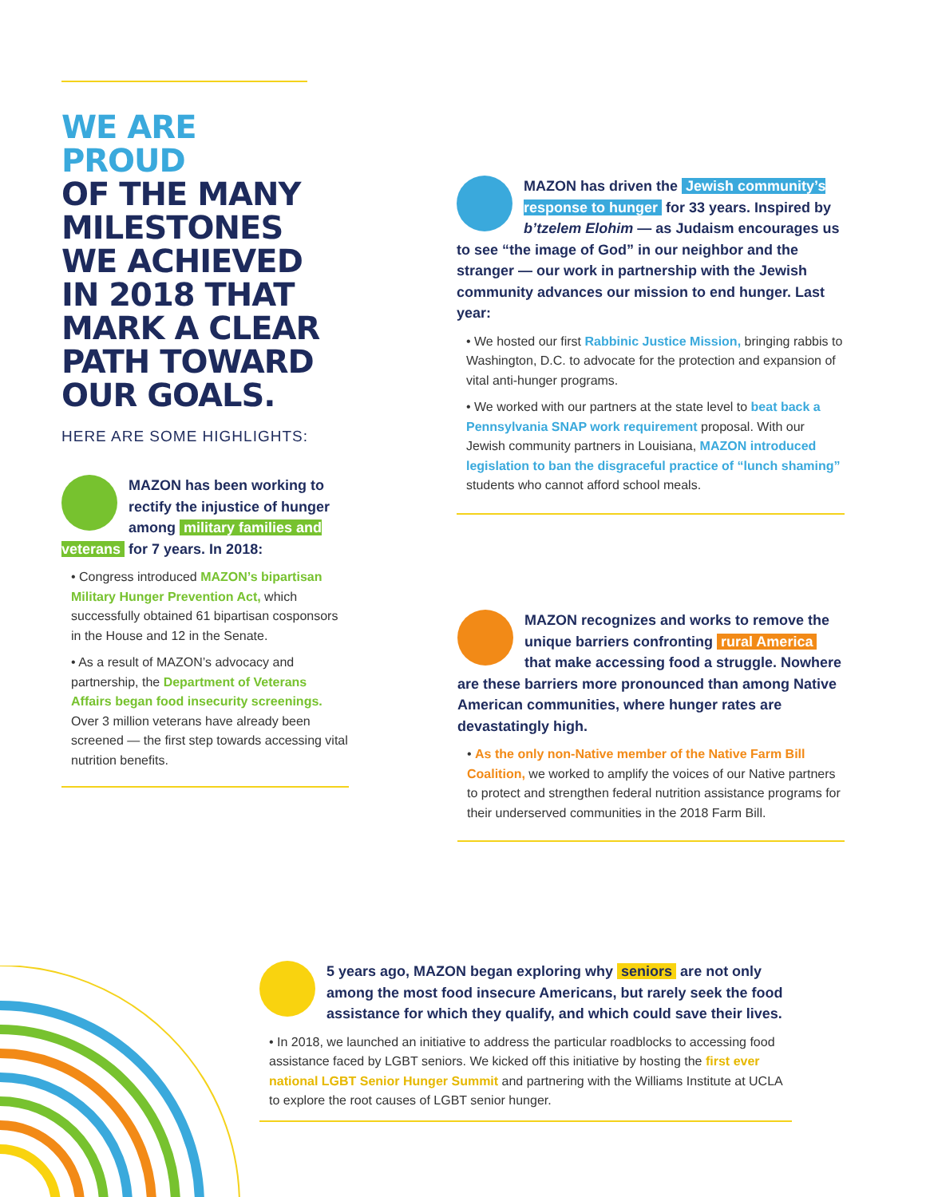WE ARE PROUD
OF THE MANY MILESTONES WE ACHIEVED IN 2018 THAT MARK A CLEAR PATH TOWARD OUR GOALS.
HERE ARE SOME HIGHLIGHTS:
MAZON has been working to rectify the injustice of hunger among military families and veterans for 7 years. In 2018:
• Congress introduced MAZON’s bipartisan Military Hunger Prevention Act, which successfully obtained 61 bipartisan cosponsors in the House and 12 in the Senate.
• As a result of MAZON’s advocacy and partnership, the Department of Veterans Affairs began food insecurity screenings. Over 3 million veterans have already been screened — the first step towards accessing vital nutrition benefits.
MAZON has driven the Jewish community’s response to hunger for 33 years. Inspired by b’tzelem Elohim — as Judaism encourages us to see “the image of God” in our neighbor and the stranger — our work in partnership with the Jewish community advances our mission to end hunger. Last year:
• We hosted our first Rabbinic Justice Mission, bringing rabbis to Washington, D.C. to advocate for the protection and expansion of vital anti-hunger programs.
• We worked with our partners at the state level to beat back a Pennsylvania SNAP work requirement proposal. With our Jewish community partners in Louisiana, MAZON introduced legislation to ban the disgraceful practice of “lunch shaming” students who cannot afford school meals.
MAZON recognizes and works to remove the unique barriers confronting rural America that make accessing food a struggle. Nowhere are these barriers more pronounced than among Native American communities, where hunger rates are devastatingly high.
• As the only non-Native member of the Native Farm Bill Coalition, we worked to amplify the voices of our Native partners to protect and strengthen federal nutrition assistance programs for their underserved communities in the 2018 Farm Bill.
5 years ago, MAZON began exploring why seniors are not only among the most food insecure Americans, but rarely seek the food assistance for which they qualify, and which could save their lives.
• In 2018, we launched an initiative to address the particular roadblocks to accessing food assistance faced by LGBT seniors. We kicked off this initiative by hosting the first ever national LGBT Senior Hunger Summit and partnering with the Williams Institute at UCLA to explore the root causes of LGBT senior hunger.